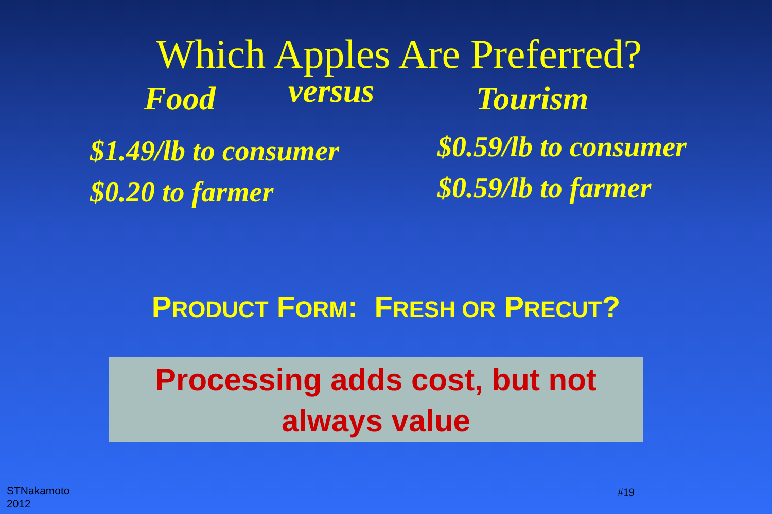Which Apples Are Preferred?
Food
versus
Tourism
$1.49/lb to consumer
$0.20 to farmer
$0.59/lb to consumer
$0.59/lb to farmer
PRODUCT FORM: FRESH OR PRECUT?
Processing adds cost, but not always value
STNakamoto
2012
#19